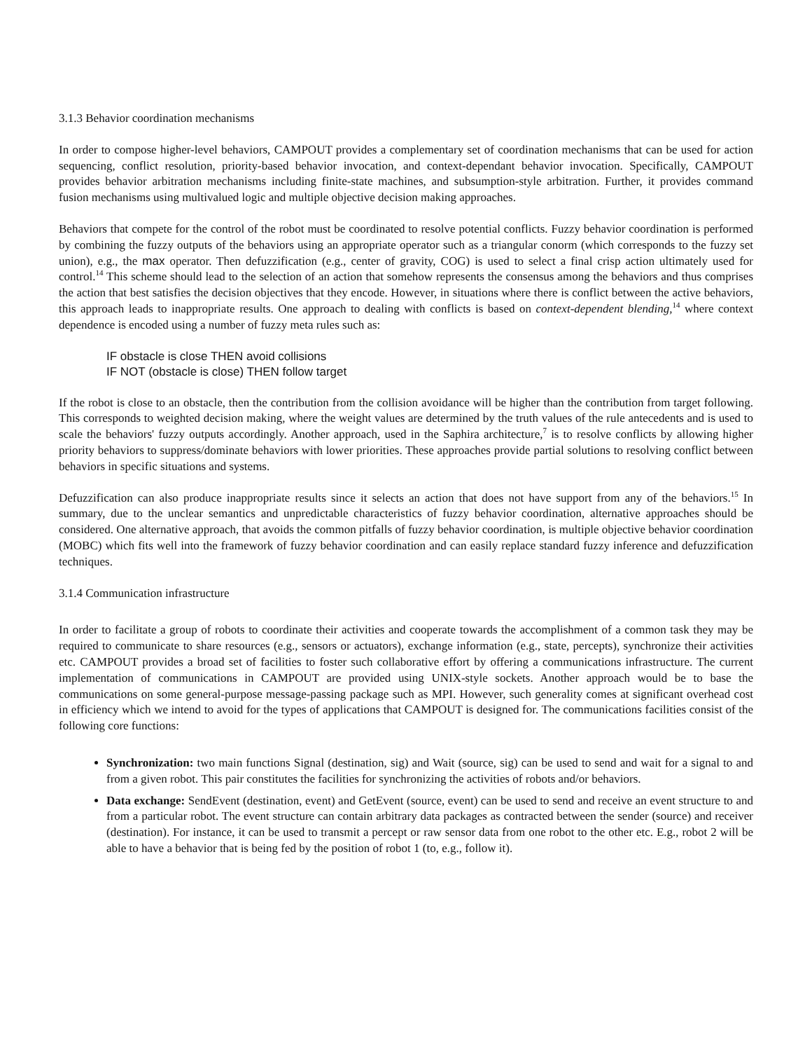3.1.3 Behavior coordination mechanisms
In order to compose higher-level behaviors, CAMPOUT provides a complementary set of coordination mechanisms that can be used for action sequencing, conflict resolution, priority-based behavior invocation, and context-dependant behavior invocation. Specifically, CAMPOUT provides behavior arbitration mechanisms including finite-state machines, and subsumption-style arbitration. Further, it provides command fusion mechanisms using multivalued logic and multiple objective decision making approaches.
Behaviors that compete for the control of the robot must be coordinated to resolve potential conflicts. Fuzzy behavior coordination is performed by combining the fuzzy outputs of the behaviors using an appropriate operator such as a triangular conorm (which corresponds to the fuzzy set union), e.g., the max operator. Then defuzzification (e.g., center of gravity, COG) is used to select a final crisp action ultimately used for control.<sup>14</sup> This scheme should lead to the selection of an action that somehow represents the consensus among the behaviors and thus comprises the action that best satisfies the decision objectives that they encode. However, in situations where there is conflict between the active behaviors, this approach leads to inappropriate results. One approach to dealing with conflicts is based on context-dependent blending,<sup>14</sup> where context dependence is encoded using a number of fuzzy meta rules such as:
IF obstacle is close THEN avoid collisions
IF NOT (obstacle is close) THEN follow target
If the robot is close to an obstacle, then the contribution from the collision avoidance will be higher than the contribution from target following. This corresponds to weighted decision making, where the weight values are determined by the truth values of the rule antecedents and is used to scale the behaviors' fuzzy outputs accordingly. Another approach, used in the Saphira architecture,<sup>7</sup> is to resolve conflicts by allowing higher priority behaviors to suppress/dominate behaviors with lower priorities. These approaches provide partial solutions to resolving conflict between behaviors in specific situations and systems.
Defuzzification can also produce inappropriate results since it selects an action that does not have support from any of the behaviors.<sup>15</sup> In summary, due to the unclear semantics and unpredictable characteristics of fuzzy behavior coordination, alternative approaches should be considered. One alternative approach, that avoids the common pitfalls of fuzzy behavior coordination, is multiple objective behavior coordination (MOBC) which fits well into the framework of fuzzy behavior coordination and can easily replace standard fuzzy inference and defuzzification techniques.
3.1.4 Communication infrastructure
In order to facilitate a group of robots to coordinate their activities and cooperate towards the accomplishment of a common task they may be required to communicate to share resources (e.g., sensors or actuators), exchange information (e.g., state, percepts), synchronize their activities etc. CAMPOUT provides a broad set of facilities to foster such collaborative effort by offering a communications infrastructure. The current implementation of communications in CAMPOUT are provided using UNIX-style sockets. Another approach would be to base the communications on some general-purpose message-passing package such as MPI. However, such generality comes at significant overhead cost in efficiency which we intend to avoid for the types of applications that CAMPOUT is designed for. The communications facilities consist of the following core functions:
Synchronization: two main functions Signal (destination, sig) and Wait (source, sig) can be used to send and wait for a signal to and from a given robot. This pair constitutes the facilities for synchronizing the activities of robots and/or behaviors.
Data exchange: SendEvent (destination, event) and GetEvent (source, event) can be used to send and receive an event structure to and from a particular robot. The event structure can contain arbitrary data packages as contracted between the sender (source) and receiver (destination). For instance, it can be used to transmit a percept or raw sensor data from one robot to the other etc. E.g., robot 2 will be able to have a behavior that is being fed by the position of robot 1 (to, e.g., follow it).